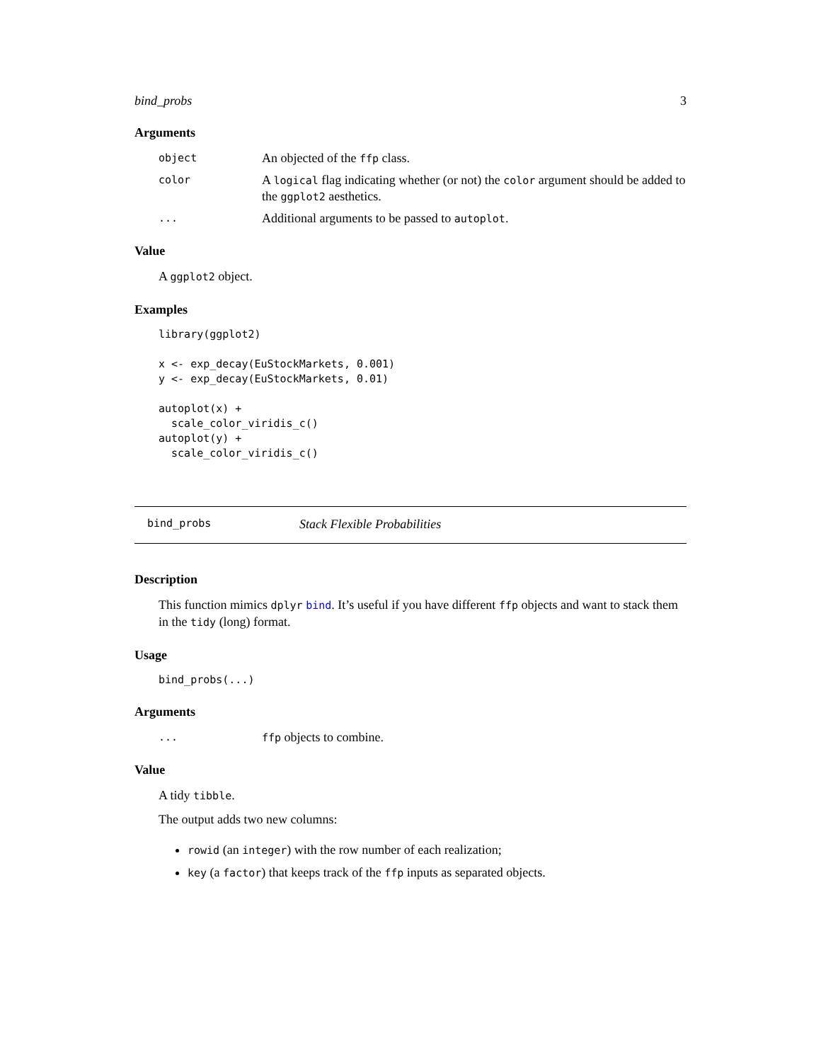bind_probs 3
Arguments
object An objected of the ffp class.
color A logical flag indicating whether (or not) the color argument should be added to the ggplot2 aesthetics.
... Additional arguments to be passed to autoplot.
Value
A ggplot2 object.
Examples
library(ggplot2)

x <- exp_decay(EuStockMarkets, 0.001)
y <- exp_decay(EuStockMarkets, 0.01)

autoplot(x) +
  scale_color_viridis_c()
autoplot(y) +
  scale_color_viridis_c()
bind_probs Stack Flexible Probabilities
Description
This function mimics dplyr bind. It’s useful if you have different ffp objects and want to stack them in the tidy (long) format.
Usage
bind_probs(...)
Arguments
... ffp objects to combine.
Value
A tidy tibble.
The output adds two new columns:
rowid (an integer) with the row number of each realization;
key (a factor) that keeps track of the ffp inputs as separated objects.